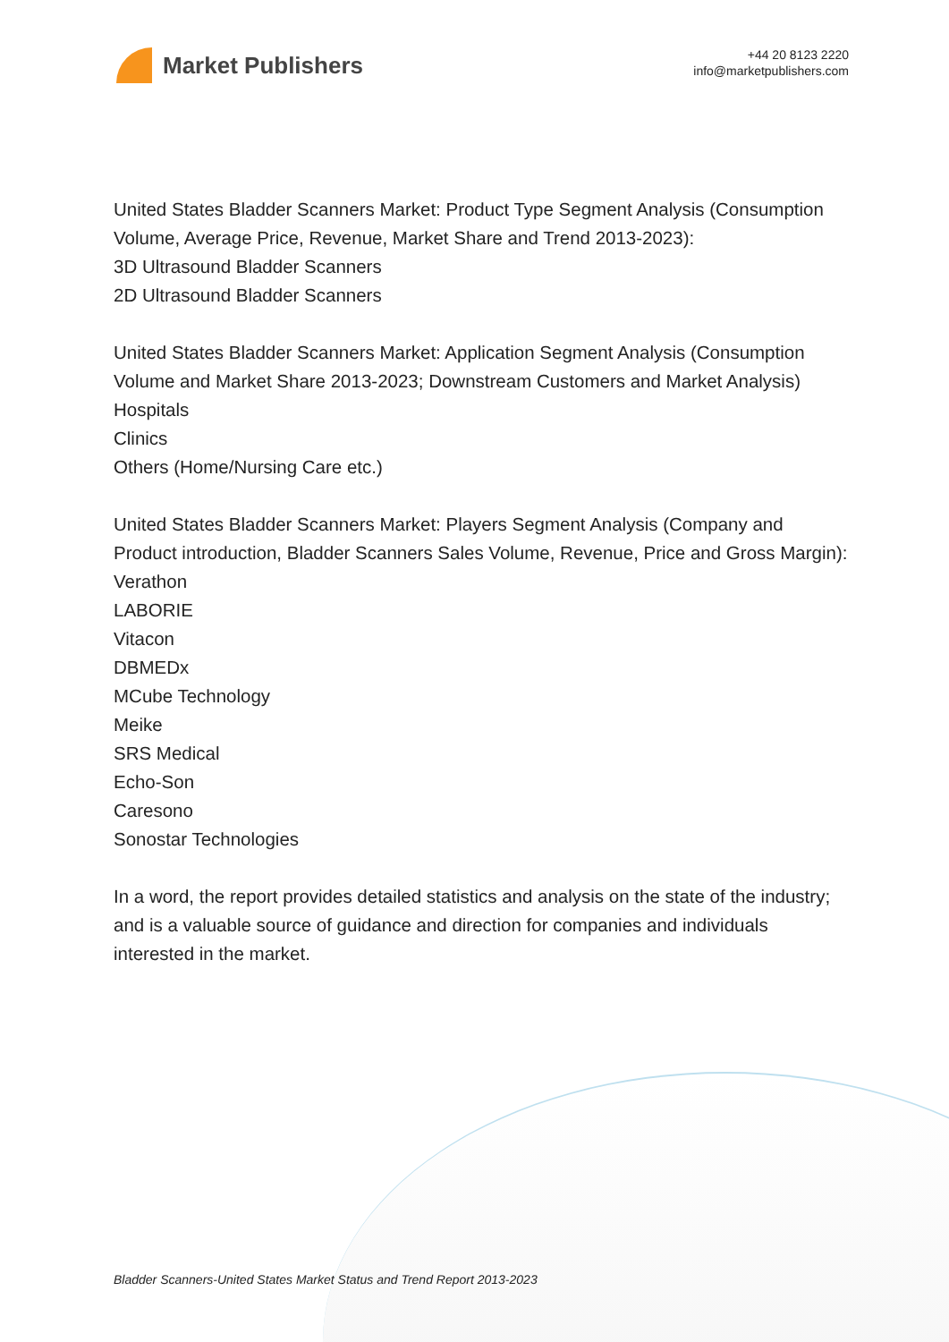Market Publishers
+44 20 8123 2220
info@marketpublishers.com
United States Bladder Scanners Market: Product Type Segment Analysis (Consumption Volume, Average Price, Revenue, Market Share and Trend 2013-2023):
3D Ultrasound Bladder Scanners
2D Ultrasound Bladder Scanners
United States Bladder Scanners Market: Application Segment Analysis (Consumption Volume and Market Share 2013-2023; Downstream Customers and Market Analysis)
Hospitals
Clinics
Others (Home/Nursing Care etc.)
United States Bladder Scanners Market: Players Segment Analysis (Company and Product introduction, Bladder Scanners Sales Volume, Revenue, Price and Gross Margin):
Verathon
LABORIE
Vitacon
DBMEDx
MCube Technology
Meike
SRS Medical
Echo-Son
Caresono
Sonostar Technologies
In a word, the report provides detailed statistics and analysis on the state of the industry; and is a valuable source of guidance and direction for companies and individuals interested in the market.
Bladder Scanners-United States Market Status and Trend Report 2013-2023